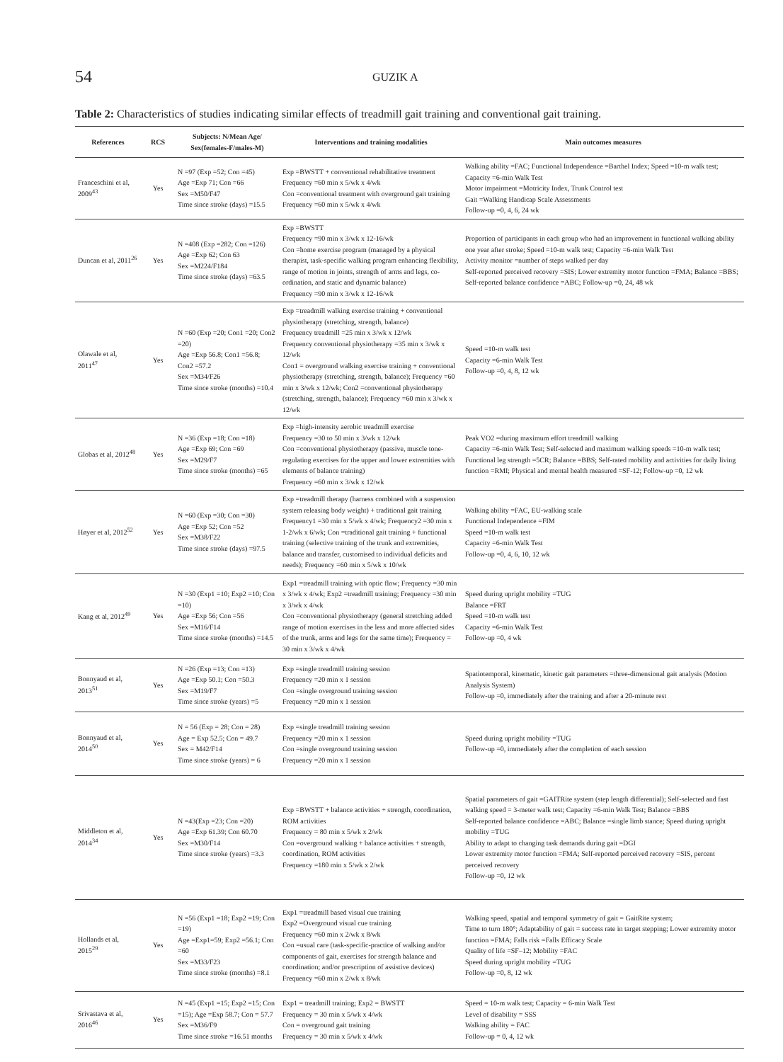54
GUZIK A
Table 2: Characteristics of studies indicating similar effects of treadmill gait training and conventional gait training.
| References | RCS | Subjects: N/Mean Age/ Sex(females-F/males-M) | Interventions and training modalities | Main outcomes measures |
| --- | --- | --- | --- | --- |
| Franceschini et al, 2009<sup>43</sup> | Yes | N =97 (Exp =52; Con =45) Age =Exp 71; Con =66 Sex =M50/F47 Time since stroke (days) =15.5 | Exp =BWSTT + conventional rehabilitative treatment Frequency =60 min x 5/wk x 4/wk Con =conventional treatment with overground gait training Frequency =60 min x 5/wk x 4/wk | Walking ability =FAC; Functional Independence =Barthel Index; Speed =10-m walk test; Capacity =6-min Walk Test Motor impairment =Motricity Index, Trunk Control test Gait =Walking Handicap Scale Assessments Follow-up =0, 4, 6, 24 wk |
| Duncan et al, 2011<sup>26</sup> | Yes | N =408 (Exp =282; Con =126) Age =Exp 62; Con 63 Sex =M224/F184 Time since stroke (days) =63.5 | Exp =BWSTT Frequency =90 min x 3/wk x 12-16/wk Con =home exercise program (managed by a physical therapist, task-specific walking program enhancing flexibility, range of motion in joints, strength of arms and legs, co-ordination, and static and dynamic balance) Frequency =90 min x 3/wk x 12-16/wk | Proportion of participants in each group who had an improvement in functional walking ability one year after stroke; Speed =10-m walk test; Capacity =6-min Walk Test Activity monitor =number of steps walked per day Self-reported perceived recovery =SIS; Lower extremity motor function =FMA; Balance =BBS; Self-reported balance confidence =ABC; Follow-up =0, 24, 48 wk |
| Olawale et al, 2011<sup>47</sup> | Yes | N =60 (Exp =20; Con1 =20; Con2 =20) Age =Exp 56.8; Con1 =56.8; Con2 =57.2 Sex =M34/F26 Time since stroke (months) =10.4 | Exp =treadmill walking exercise training + conventional physiotherapy (stretching, strength, balance) Frequency treadmill =25 min x 3/wk x 12/wk Frequency conventional physiotherapy =35 min x 3/wk x 12/wk Con1 = overground walking exercise training + conventional physiotherapy (stretching, strength, balance); Frequency =60 min x 3/wk x 12/wk; Con2 =conventional physiotherapy (stretching, strength, balance); Frequency =60 min x 3/wk x 12/wk | Speed =10-m walk test Capacity =6-min Walk Test Follow-up =0, 4, 8, 12 wk |
| Globas et al, 2012<sup>48</sup> | Yes | N =36 (Exp =18; Con =18) Age =Exp 69; Con =69 Sex =M29/F7 Time since stroke (months) =65 | Exp =high-intensity aerobic treadmill exercise Frequency =30 to 50 min x 3/wk x 12/wk Con =conventional physiotherapy (passive, muscle tone-regulating exercises for the upper and lower extremities with elements of balance training) Frequency =60 min x 3/wk x 12/wk | Peak VO2 =during maximum effort treadmill walking Capacity =6-min Walk Test; Self-selected and maximum walking speeds =10-m walk test; Functional leg strength =5CR; Balance =BBS; Self-rated mobility and activities for daily living function =RMI; Physical and mental health measured =SF-12; Follow-up =0, 12 wk |
| Høyer et al, 2012<sup>52</sup> | Yes | N =60 (Exp =30; Con =30) Age =Exp 52; Con =52 Sex =M38/F22 Time since stroke (days) =97.5 | Exp =treadmill therapy (harness combined with a suspension system releasing body weight) + traditional gait training Frequency1 =30 min x 5/wk x 4/wk; Frequency2 =30 min x 1-2/wk x 6/wk; Con =traditional gait training + functional training (selective training of the trunk and extremities, balance and transfer, customised to individual deficits and needs); Frequency =60 min x 5/wk x 10/wk | Walking ability =FAC, EU-walking scale Functional Independence =FIM Speed =10-m walk test Capacity =6-min Walk Test Follow-up =0, 4, 6, 10, 12 wk |
| Kang et al, 2012<sup>49</sup> | Yes | N =30 (Exp1 =10; Exp2 =10; Con =10) Age =Exp 56; Con =56 Sex =M16/F14 Time since stroke (months) =14.5 | Exp1 =treadmill training with optic flow; Frequency =30 min x 3/wk x 4/wk; Exp2 =treadmill training; Frequency =30 min x 3/wk x 4/wk Con =conventional physiotherapy (general stretching added range of motion exercises in the less and more affected sides of the trunk, arms and legs for the same time); Frequency = 30 min x 3/wk x 4/wk | Speed during upright mobility =TUG Balance =FRT Speed =10-m walk test Capacity =6-min Walk Test Follow-up =0, 4 wk |
| Bonnyaud et al, 2013<sup>51</sup> | Yes | N =26 (Exp =13; Con =13) Age =Exp 50.1; Con =50.3 Sex =M19/F7 Time since stroke (years) =5 | Exp =single treadmill training session Frequency =20 min x 1 session Con =single overground training session Frequency =20 min x 1 session | Spatiotemporal, kinematic, kinetic gait parameters =three-dimensional gait analysis (Motion Analysis System) Follow-up =0, immediately after the training and after a 20-minute rest |
| Bonnyaud et al, 2014<sup>50</sup> | Yes | N = 56 (Exp = 28; Con = 28) Age = Exp 52.5; Con = 49.7 Sex = M42/F14 Time since stroke (years) = 6 | Exp =single treadmill training session Frequency =20 min x 1 session Con =single overground training session Frequency =20 min x 1 session | Speed during upright mobility =TUG Follow-up =0, immediately after the completion of each session |
| Middleton et al, 2014<sup>34</sup> | Yes | N =43(Exp =23; Con =20) Age =Exp 61.39; Con 60.70 Sex =M30/F14 Time since stroke (years) =3.3 | Exp =BWSTT + balance activities + strength, coordination, ROM activities Frequency = 80 min x 5/wk x 2/wk Con =overground walking + balance activities + strength, coordination, ROM activities Frequency =180 min x 5/wk x 2/wk | Spatial parameters of gait =GAITRite system (step length differential); Self-selected and fast walking speed = 3-meter walk test; Capacity =6-min Walk Test; Balance =BBS Self-reported balance confidence =ABC; Balance =single limb stance; Speed during upright mobility =TUG Ability to adapt to changing task demands during gait =DGI Lower extremity motor function =FMA; Self-reported perceived recovery =SIS, percent perceived recovery Follow-up =0, 12 wk |
| Hollands et al, 2015<sup>29</sup> | Yes | N =56 (Exp1 =18; Exp2 =19; Con =19) Age =Exp1=59; Exp2 =56.1; Con =60 Sex =M33/F23 Time since stroke (months) =8.1 | Exp1 =treadmill based visual cue training Exp2 =Overground visual cue training Frequency =60 min x 2/wk x 8/wk Con =usual care (task-specific-practice of walking and/or components of gait, exercises for strength balance and coordination; and/or prescription of assistive devices) Frequency =60 min x 2/wk x 8/wk | Walking speed, spatial and temporal symmetry of gait = GaitRite system; Time to turn 180°; Adaptability of gait = success rate in target stepping; Lower extremity motor function =FMA; Falls risk =Falls Efficacy Scale Quality of life =SF–12; Mobility =FAC Speed during upright mobility =TUG Follow-up =0, 8, 12 wk |
| Srivastava et al, 2016<sup>46</sup> | Yes | N =45 (Exp1 =15; Exp2 =15; Con =15); Age =Exp 58.7; Con = 57.7 Sex =M36/F9 Time since stroke =16.51 months | Exp1 = treadmill training; Exp2 = BWSTT Frequency = 30 min x 5/wk x 4/wk Con = overground gait training Frequency = 30 min x 5/wk x 4/wk | Speed = 10-m walk test; Capacity = 6-min Walk Test Level of disability = SSS Walking ability = FAC Follow-up = 0, 4, 12 wk |